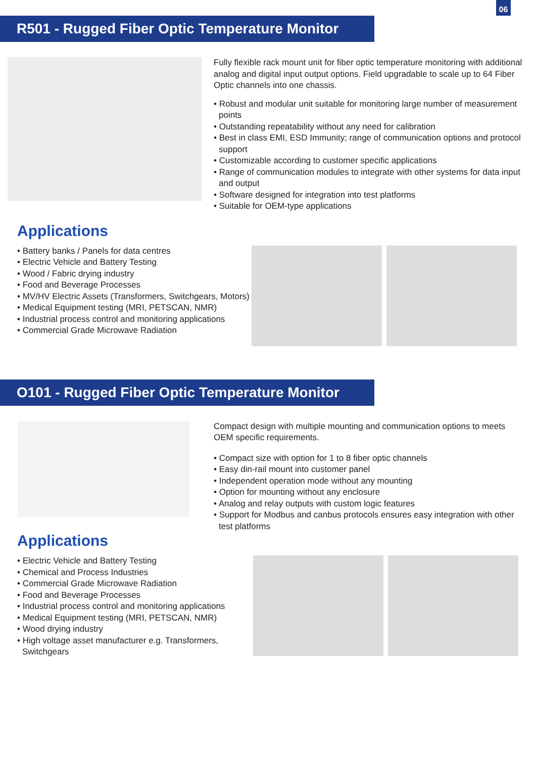06
R501 - Rugged Fiber Optic Temperature Monitor
Fully flexible rack mount unit for fiber optic temperature monitoring with additional analog and digital input output options. Field upgradable to scale up to 64 Fiber Optic channels into one chassis.
• Robust and modular unit suitable for monitoring large number of measurement points
• Outstanding repeatability without any need for calibration
• Best in class EMI, ESD Immunity; range of communication options and protocol support
• Customizable according to customer specific applications
• Range of communication modules to integrate with other systems for data input and output
• Software designed for integration into test platforms
• Suitable for OEM-type applications
Applications
• Battery banks / Panels for data centres
• Electric Vehicle and Battery Testing
• Wood / Fabric drying industry
• Food and Beverage Processes
• MV/HV Electric Assets (Transformers, Switchgears, Motors)
• Medical Equipment testing (MRI, PETSCAN, NMR)
• Industrial process control and monitoring applications
• Commercial Grade Microwave Radiation
O101 - Rugged Fiber Optic Temperature Monitor
Compact design with multiple mounting and communication options to meets OEM specific requirements.
• Compact size with option for 1 to 8 fiber optic channels
• Easy din-rail mount into customer panel
• Independent operation mode without any mounting
• Option for mounting without any enclosure
• Analog and relay outputs with custom logic features
• Support for Modbus and canbus protocols ensures easy integration with other test platforms
Applications
• Electric Vehicle and Battery Testing
• Chemical and Process Industries
• Commercial Grade Microwave Radiation
• Food and Beverage Processes
• Industrial process control and monitoring applications
• Medical Equipment testing (MRI, PETSCAN, NMR)
• Wood drying industry
• High voltage asset manufacturer e.g. Transformers, Switchgears